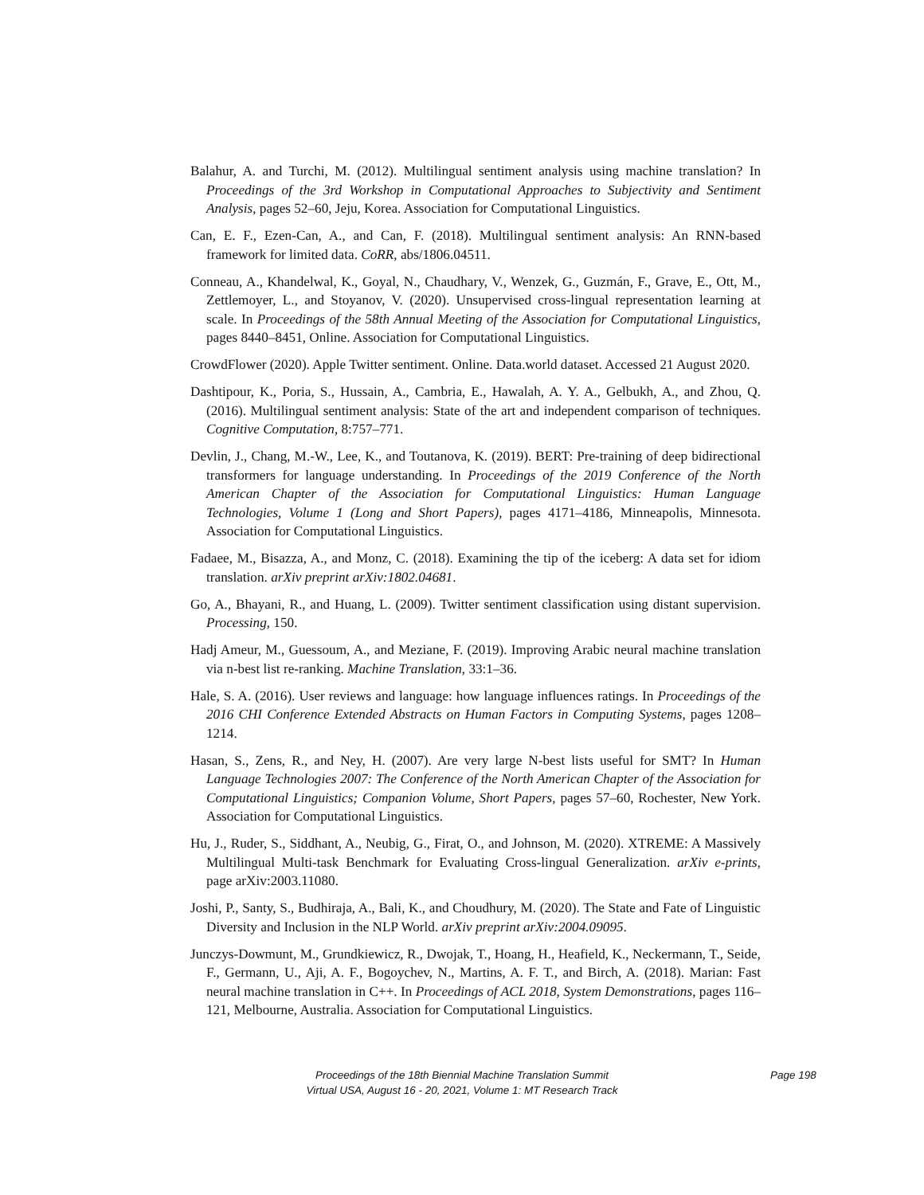Balahur, A. and Turchi, M. (2012). Multilingual sentiment analysis using machine translation? In Proceedings of the 3rd Workshop in Computational Approaches to Subjectivity and Sentiment Analysis, pages 52–60, Jeju, Korea. Association for Computational Linguistics.
Can, E. F., Ezen-Can, A., and Can, F. (2018). Multilingual sentiment analysis: An RNN-based framework for limited data. CoRR, abs/1806.04511.
Conneau, A., Khandelwal, K., Goyal, N., Chaudhary, V., Wenzek, G., Guzmán, F., Grave, E., Ott, M., Zettlemoyer, L., and Stoyanov, V. (2020). Unsupervised cross-lingual representation learning at scale. In Proceedings of the 58th Annual Meeting of the Association for Computational Linguistics, pages 8440–8451, Online. Association for Computational Linguistics.
CrowdFlower (2020). Apple Twitter sentiment. Online. Data.world dataset. Accessed 21 August 2020.
Dashtipour, K., Poria, S., Hussain, A., Cambria, E., Hawalah, A. Y. A., Gelbukh, A., and Zhou, Q. (2016). Multilingual sentiment analysis: State of the art and independent comparison of techniques. Cognitive Computation, 8:757–771.
Devlin, J., Chang, M.-W., Lee, K., and Toutanova, K. (2019). BERT: Pre-training of deep bidirectional transformers for language understanding. In Proceedings of the 2019 Conference of the North American Chapter of the Association for Computational Linguistics: Human Language Technologies, Volume 1 (Long and Short Papers), pages 4171–4186, Minneapolis, Minnesota. Association for Computational Linguistics.
Fadaee, M., Bisazza, A., and Monz, C. (2018). Examining the tip of the iceberg: A data set for idiom translation. arXiv preprint arXiv:1802.04681.
Go, A., Bhayani, R., and Huang, L. (2009). Twitter sentiment classification using distant supervision. Processing, 150.
Hadj Ameur, M., Guessoum, A., and Meziane, F. (2019). Improving Arabic neural machine translation via n-best list re-ranking. Machine Translation, 33:1–36.
Hale, S. A. (2016). User reviews and language: how language influences ratings. In Proceedings of the 2016 CHI Conference Extended Abstracts on Human Factors in Computing Systems, pages 1208–1214.
Hasan, S., Zens, R., and Ney, H. (2007). Are very large N-best lists useful for SMT? In Human Language Technologies 2007: The Conference of the North American Chapter of the Association for Computational Linguistics; Companion Volume, Short Papers, pages 57–60, Rochester, New York. Association for Computational Linguistics.
Hu, J., Ruder, S., Siddhant, A., Neubig, G., Firat, O., and Johnson, M. (2020). XTREME: A Massively Multilingual Multi-task Benchmark for Evaluating Cross-lingual Generalization. arXiv e-prints, page arXiv:2003.11080.
Joshi, P., Santy, S., Budhiraja, A., Bali, K., and Choudhury, M. (2020). The State and Fate of Linguistic Diversity and Inclusion in the NLP World. arXiv preprint arXiv:2004.09095.
Junczys-Dowmunt, M., Grundkiewicz, R., Dwojak, T., Hoang, H., Heafield, K., Neckermann, T., Seide, F., Germann, U., Aji, A. F., Bogoychev, N., Martins, A. F. T., and Birch, A. (2018). Marian: Fast neural machine translation in C++. In Proceedings of ACL 2018, System Demonstrations, pages 116–121, Melbourne, Australia. Association for Computational Linguistics.
Proceedings of the 18th Biennial Machine Translation Summit
Virtual USA, August 16 - 20, 2021, Volume 1: MT Research Track
Page 198